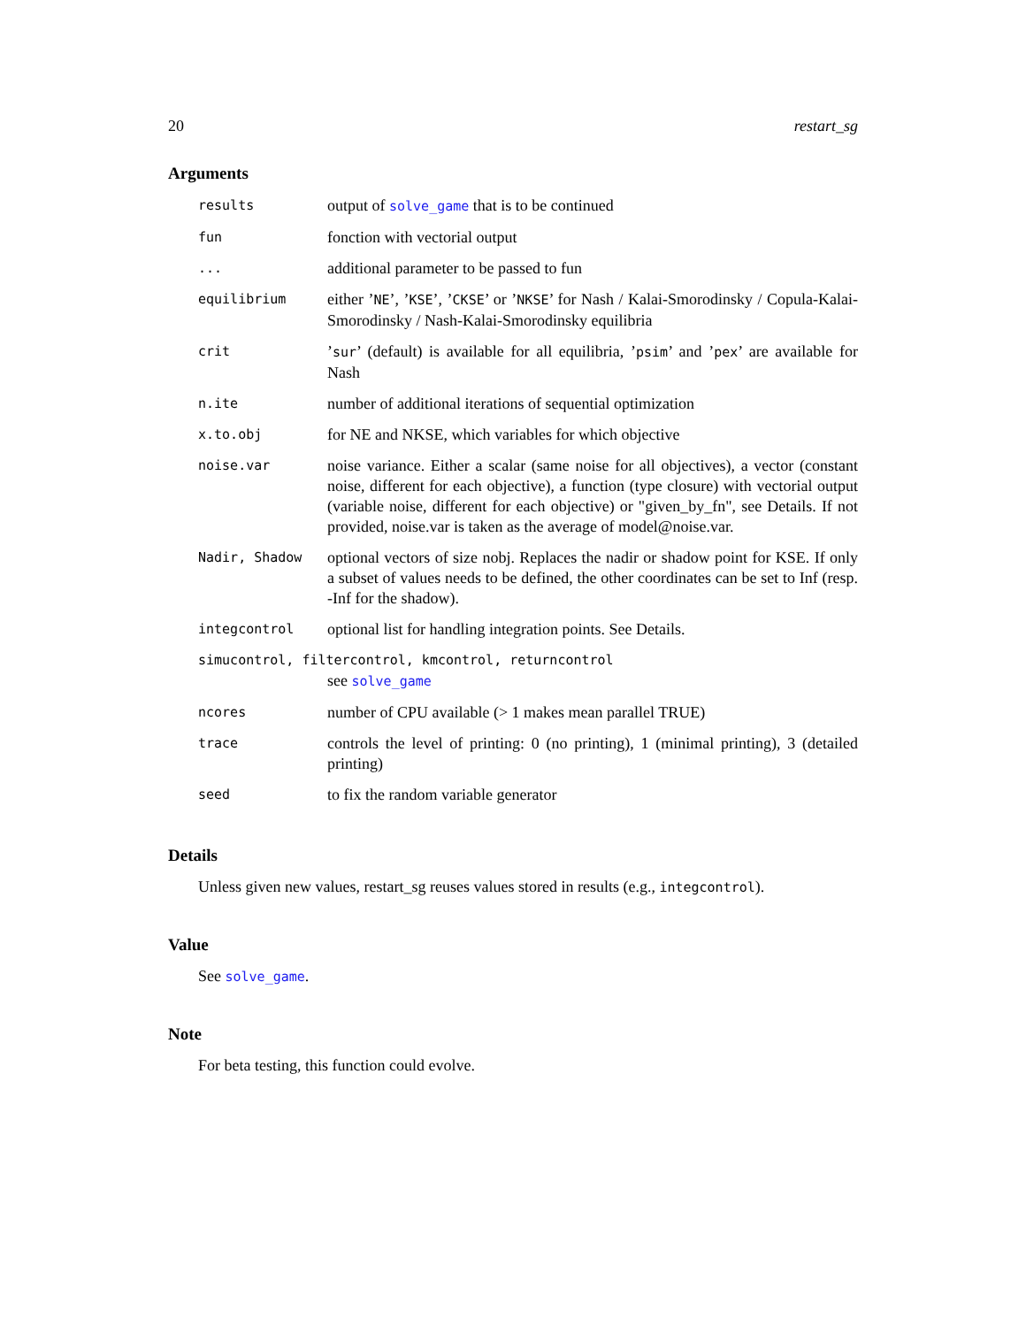20 restart_sg
Arguments
| results | output of solve_game that is to be continued |
| fun | fonction with vectorial output |
| ... | additional parameter to be passed to fun |
| equilibrium | either ’ NE ’, ’ KSE ’, ’ CKSE ’ or ’ NKSE ’ for Nash / Kalai-Smorodinsky / Copula-Kalai-Smorodinsky / Nash-Kalai-Smorodinsky equilibria |
| crit | ’ sur ’ (default) is available for all equilibria, ’ psim ’ and ’ pex ’ are available for Nash |
| n.ite | number of additional iterations of sequential optimization |
| x.to.obj | for NE and NKSE, which variables for which objective |
| noise.var | noise variance. Either a scalar (same noise for all objectives), a vector (constant noise, different for each objective), a function (type closure) with vectorial output (variable noise, different for each objective) or "given_by_fn", see Details. If not provided, noise.var is taken as the average of model@noise.var. |
| Nadir, Shadow | optional vectors of size nobj. Replaces the nadir or shadow point for KSE. If only a subset of values needs to be defined, the other coordinates can be set to Inf (resp. -Inf for the shadow). |
| integcontrol | optional list for handling integration points. See Details. |
| simucontrol, filtercontrol, kmcontrol, returncontrol | |
| | see solve_game |
| ncores | number of CPU available (> 1 makes mean parallel TRUE) |
| trace | controls the level of printing: 0 (no printing), 1 (minimal printing), 3 (detailed printing) |
| seed | to fix the random variable generator |
Details
Unless given new values, restart_sg reuses values stored in results (e.g., integcontrol).
Value
See solve_game.
Note
For beta testing, this function could evolve.